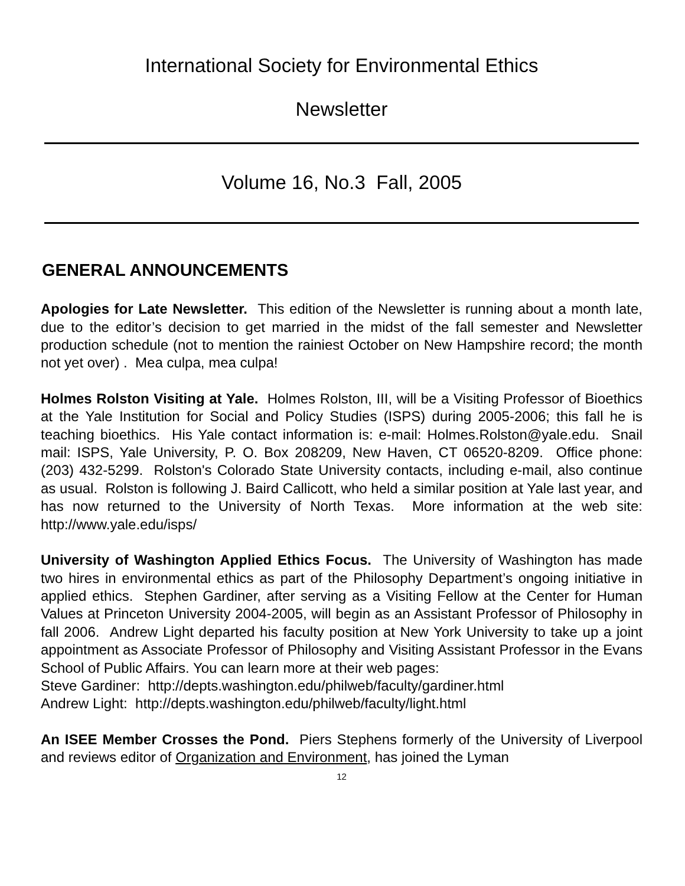International Society for Environmental Ethics
Newsletter
Volume 16, No.3 Fall, 2005
GENERAL ANNOUNCEMENTS
Apologies for Late Newsletter. This edition of the Newsletter is running about a month late, due to the editor’s decision to get married in the midst of the fall semester and Newsletter production schedule (not to mention the rainiest October on New Hampshire record; the month not yet over) . Mea culpa, mea culpa!
Holmes Rolston Visiting at Yale. Holmes Rolston, III, will be a Visiting Professor of Bioethics at the Yale Institution for Social and Policy Studies (ISPS) during 2005-2006; this fall he is teaching bioethics. His Yale contact information is: e-mail: Holmes.Rolston@yale.edu. Snail mail: ISPS, Yale University, P. O. Box 208209, New Haven, CT 06520-8209. Office phone: (203) 432-5299. Rolston's Colorado State University contacts, including e-mail, also continue as usual. Rolston is following J. Baird Callicott, who held a similar position at Yale last year, and has now returned to the University of North Texas. More information at the web site: http://www.yale.edu/isps/
University of Washington Applied Ethics Focus. The University of Washington has made two hires in environmental ethics as part of the Philosophy Department’s ongoing initiative in applied ethics. Stephen Gardiner, after serving as a Visiting Fellow at the Center for Human Values at Princeton University 2004-2005, will begin as an Assistant Professor of Philosophy in fall 2006. Andrew Light departed his faculty position at New York University to take up a joint appointment as Associate Professor of Philosophy and Visiting Assistant Professor in the Evans School of Public Affairs. You can learn more at their web pages:
Steve Gardiner: http://depts.washington.edu/philweb/faculty/gardiner.html
Andrew Light: http://depts.washington.edu/philweb/faculty/light.html
An ISEE Member Crosses the Pond. Piers Stephens formerly of the University of Liverpool and reviews editor of Organization and Environment, has joined the Lyman
12